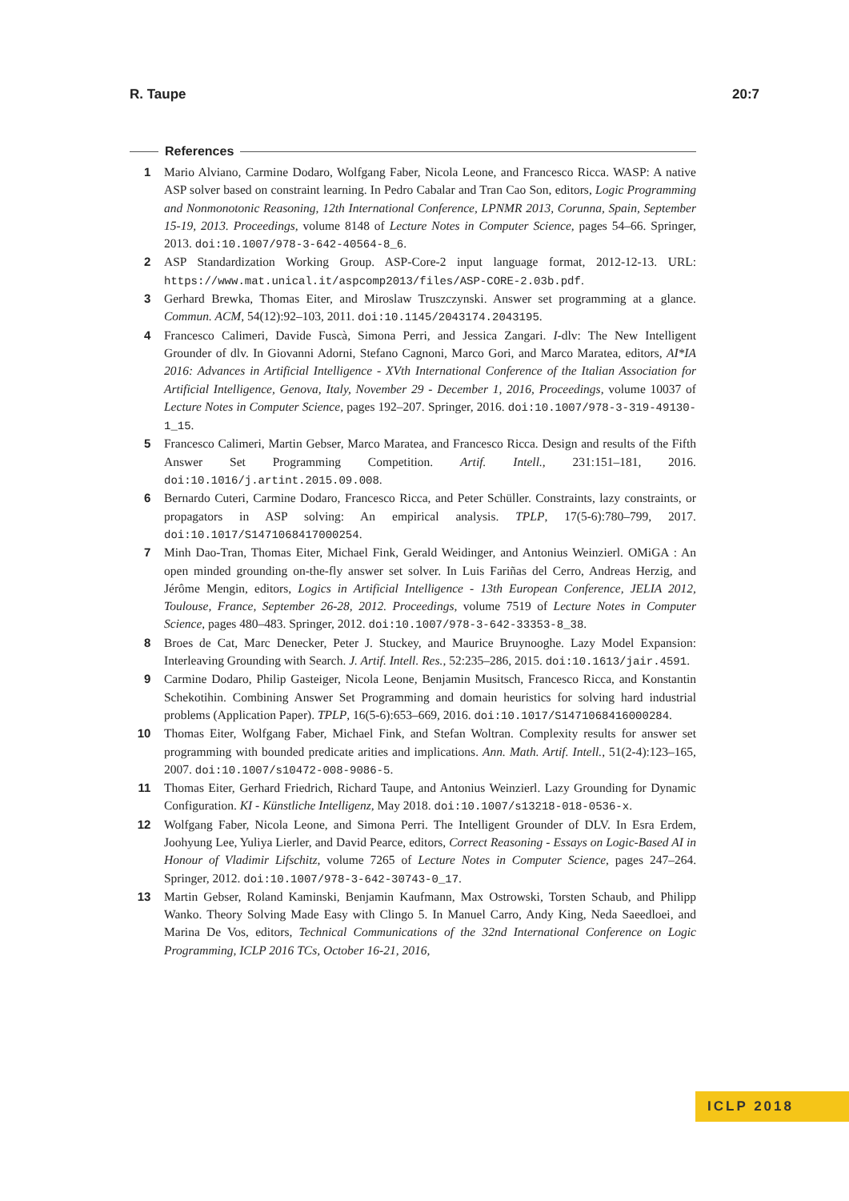R. Taupe 20:7
References
1 Mario Alviano, Carmine Dodaro, Wolfgang Faber, Nicola Leone, and Francesco Ricca. WASP: A native ASP solver based on constraint learning. In Pedro Cabalar and Tran Cao Son, editors, Logic Programming and Nonmonotonic Reasoning, 12th International Conference, LPNMR 2013, Corunna, Spain, September 15-19, 2013. Proceedings, volume 8148 of Lecture Notes in Computer Science, pages 54–66. Springer, 2013. doi:10.1007/978-3-642-40564-8_6.
2 ASP Standardization Working Group. ASP-Core-2 input language format, 2012-12-13. URL: https://www.mat.unical.it/aspcomp2013/files/ASP-CORE-2.03b.pdf.
3 Gerhard Brewka, Thomas Eiter, and Miroslaw Truszczynski. Answer set programming at a glance. Commun. ACM, 54(12):92–103, 2011. doi:10.1145/2043174.2043195.
4 Francesco Calimeri, Davide Fuscà, Simona Perri, and Jessica Zangari. I-dlv: The New Intelligent Grounder of dlv. In Giovanni Adorni, Stefano Cagnoni, Marco Gori, and Marco Maratea, editors, AI*IA 2016: Advances in Artificial Intelligence - XVth International Conference of the Italian Association for Artificial Intelligence, Genova, Italy, November 29 - December 1, 2016, Proceedings, volume 10037 of Lecture Notes in Computer Science, pages 192–207. Springer, 2016. doi:10.1007/978-3-319-49130-1_15.
5 Francesco Calimeri, Martin Gebser, Marco Maratea, and Francesco Ricca. Design and results of the Fifth Answer Set Programming Competition. Artif. Intell., 231:151–181, 2016. doi:10.1016/j.artint.2015.09.008.
6 Bernardo Cuteri, Carmine Dodaro, Francesco Ricca, and Peter Schüller. Constraints, lazy constraints, or propagators in ASP solving: An empirical analysis. TPLP, 17(5-6):780–799, 2017. doi:10.1017/S1471068417000254.
7 Minh Dao-Tran, Thomas Eiter, Michael Fink, Gerald Weidinger, and Antonius Weinzierl. OMiGA : An open minded grounding on-the-fly answer set solver. In Luis Fariñas del Cerro, Andreas Herzig, and Jérôme Mengin, editors, Logics in Artificial Intelligence - 13th European Conference, JELIA 2012, Toulouse, France, September 26-28, 2012. Proceedings, volume 7519 of Lecture Notes in Computer Science, pages 480–483. Springer, 2012. doi:10.1007/978-3-642-33353-8_38.
8 Broes de Cat, Marc Denecker, Peter J. Stuckey, and Maurice Bruynooghe. Lazy Model Expansion: Interleaving Grounding with Search. J. Artif. Intell. Res., 52:235–286, 2015. doi:10.1613/jair.4591.
9 Carmine Dodaro, Philip Gasteiger, Nicola Leone, Benjamin Musitsch, Francesco Ricca, and Konstantin Schekotihin. Combining Answer Set Programming and domain heuristics for solving hard industrial problems (Application Paper). TPLP, 16(5-6):653–669, 2016. doi:10.1017/S1471068416000284.
10 Thomas Eiter, Wolfgang Faber, Michael Fink, and Stefan Woltran. Complexity results for answer set programming with bounded predicate arities and implications. Ann. Math. Artif. Intell., 51(2-4):123–165, 2007. doi:10.1007/s10472-008-9086-5.
11 Thomas Eiter, Gerhard Friedrich, Richard Taupe, and Antonius Weinzierl. Lazy Grounding for Dynamic Configuration. KI - Künstliche Intelligenz, May 2018. doi:10.1007/s13218-018-0536-x.
12 Wolfgang Faber, Nicola Leone, and Simona Perri. The Intelligent Grounder of DLV. In Esra Erdem, Joohyung Lee, Yuliya Lierler, and David Pearce, editors, Correct Reasoning - Essays on Logic-Based AI in Honour of Vladimir Lifschitz, volume 7265 of Lecture Notes in Computer Science, pages 247–264. Springer, 2012. doi:10.1007/978-3-642-30743-0_17.
13 Martin Gebser, Roland Kaminski, Benjamin Kaufmann, Max Ostrowski, Torsten Schaub, and Philipp Wanko. Theory Solving Made Easy with Clingo 5. In Manuel Carro, Andy King, Neda Saeedloei, and Marina De Vos, editors, Technical Communications of the 32nd International Conference on Logic Programming, ICLP 2016 TCs, October 16-21, 2016,
ICLP 2018